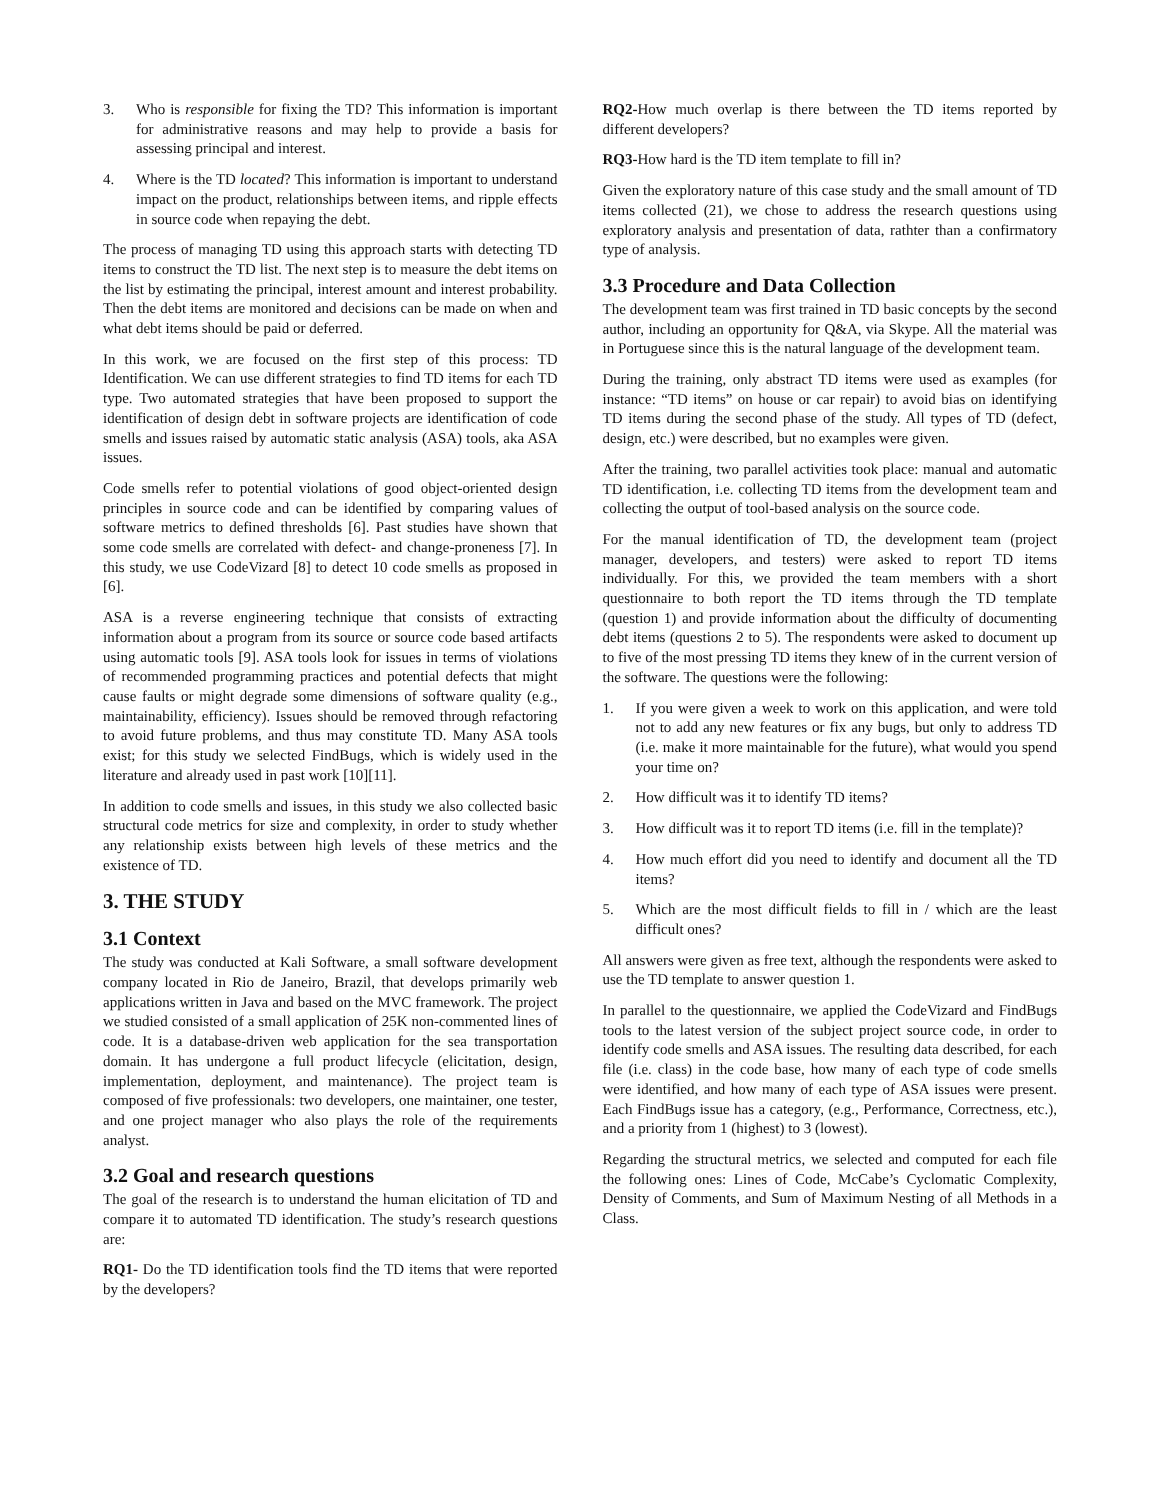3. Who is responsible for fixing the TD? This information is important for administrative reasons and may help to provide a basis for assessing principal and interest.
4. Where is the TD located? This information is important to understand impact on the product, relationships between items, and ripple effects in source code when repaying the debt.
The process of managing TD using this approach starts with detecting TD items to construct the TD list. The next step is to measure the debt items on the list by estimating the principal, interest amount and interest probability. Then the debt items are monitored and decisions can be made on when and what debt items should be paid or deferred.
In this work, we are focused on the first step of this process: TD Identification. We can use different strategies to find TD items for each TD type. Two automated strategies that have been proposed to support the identification of design debt in software projects are identification of code smells and issues raised by automatic static analysis (ASA) tools, aka ASA issues.
Code smells refer to potential violations of good object-oriented design principles in source code and can be identified by comparing values of software metrics to defined thresholds [6]. Past studies have shown that some code smells are correlated with defect- and change-proneness [7]. In this study, we use CodeVizard [8] to detect 10 code smells as proposed in [6].
ASA is a reverse engineering technique that consists of extracting information about a program from its source or source code based artifacts using automatic tools [9]. ASA tools look for issues in terms of violations of recommended programming practices and potential defects that might cause faults or might degrade some dimensions of software quality (e.g., maintainability, efficiency). Issues should be removed through refactoring to avoid future problems, and thus may constitute TD. Many ASA tools exist; for this study we selected FindBugs, which is widely used in the literature and already used in past work [10][11].
In addition to code smells and issues, in this study we also collected basic structural code metrics for size and complexity, in order to study whether any relationship exists between high levels of these metrics and the existence of TD.
3. THE STUDY
3.1 Context
The study was conducted at Kali Software, a small software development company located in Rio de Janeiro, Brazil, that develops primarily web applications written in Java and based on the MVC framework. The project we studied consisted of a small application of 25K non-commented lines of code. It is a database-driven web application for the sea transportation domain. It has undergone a full product lifecycle (elicitation, design, implementation, deployment, and maintenance). The project team is composed of five professionals: two developers, one maintainer, one tester, and one project manager who also plays the role of the requirements analyst.
3.2 Goal and research questions
The goal of the research is to understand the human elicitation of TD and compare it to automated TD identification. The study’s research questions are:
RQ1- Do the TD identification tools find the TD items that were reported by the developers?
RQ2-How much overlap is there between the TD items reported by different developers?
RQ3-How hard is the TD item template to fill in?
Given the exploratory nature of this case study and the small amount of TD items collected (21), we chose to address the research questions using exploratory analysis and presentation of data, rathter than a confirmatory type of analysis.
3.3 Procedure and Data Collection
The development team was first trained in TD basic concepts by the second author, including an opportunity for Q&A, via Skype. All the material was in Portuguese since this is the natural language of the development team.
During the training, only abstract TD items were used as examples (for instance: “TD items” on house or car repair) to avoid bias on identifying TD items during the second phase of the study. All types of TD (defect, design, etc.) were described, but no examples were given.
After the training, two parallel activities took place: manual and automatic TD identification, i.e. collecting TD items from the development team and collecting the output of tool-based analysis on the source code.
For the manual identification of TD, the development team (project manager, developers, and testers) were asked to report TD items individually. For this, we provided the team members with a short questionnaire to both report the TD items through the TD template (question 1) and provide information about the difficulty of documenting debt items (questions 2 to 5). The respondents were asked to document up to five of the most pressing TD items they knew of in the current version of the software. The questions were the following:
1. If you were given a week to work on this application, and were told not to add any new features or fix any bugs, but only to address TD (i.e. make it more maintainable for the future), what would you spend your time on?
2. How difficult was it to identify TD items?
3. How difficult was it to report TD items (i.e. fill in the template)?
4. How much effort did you need to identify and document all the TD items?
5. Which are the most difficult fields to fill in / which are the least difficult ones?
All answers were given as free text, although the respondents were asked to use the TD template to answer question 1.
In parallel to the questionnaire, we applied the CodeVizard and FindBugs tools to the latest version of the subject project source code, in order to identify code smells and ASA issues. The resulting data described, for each file (i.e. class) in the code base, how many of each type of code smells were identified, and how many of each type of ASA issues were present. Each FindBugs issue has a category, (e.g., Performance, Correctness, etc.), and a priority from 1 (highest) to 3 (lowest).
Regarding the structural metrics, we selected and computed for each file the following ones: Lines of Code, McCabe’s Cyclomatic Complexity, Density of Comments, and Sum of Maximum Nesting of all Methods in a Class.